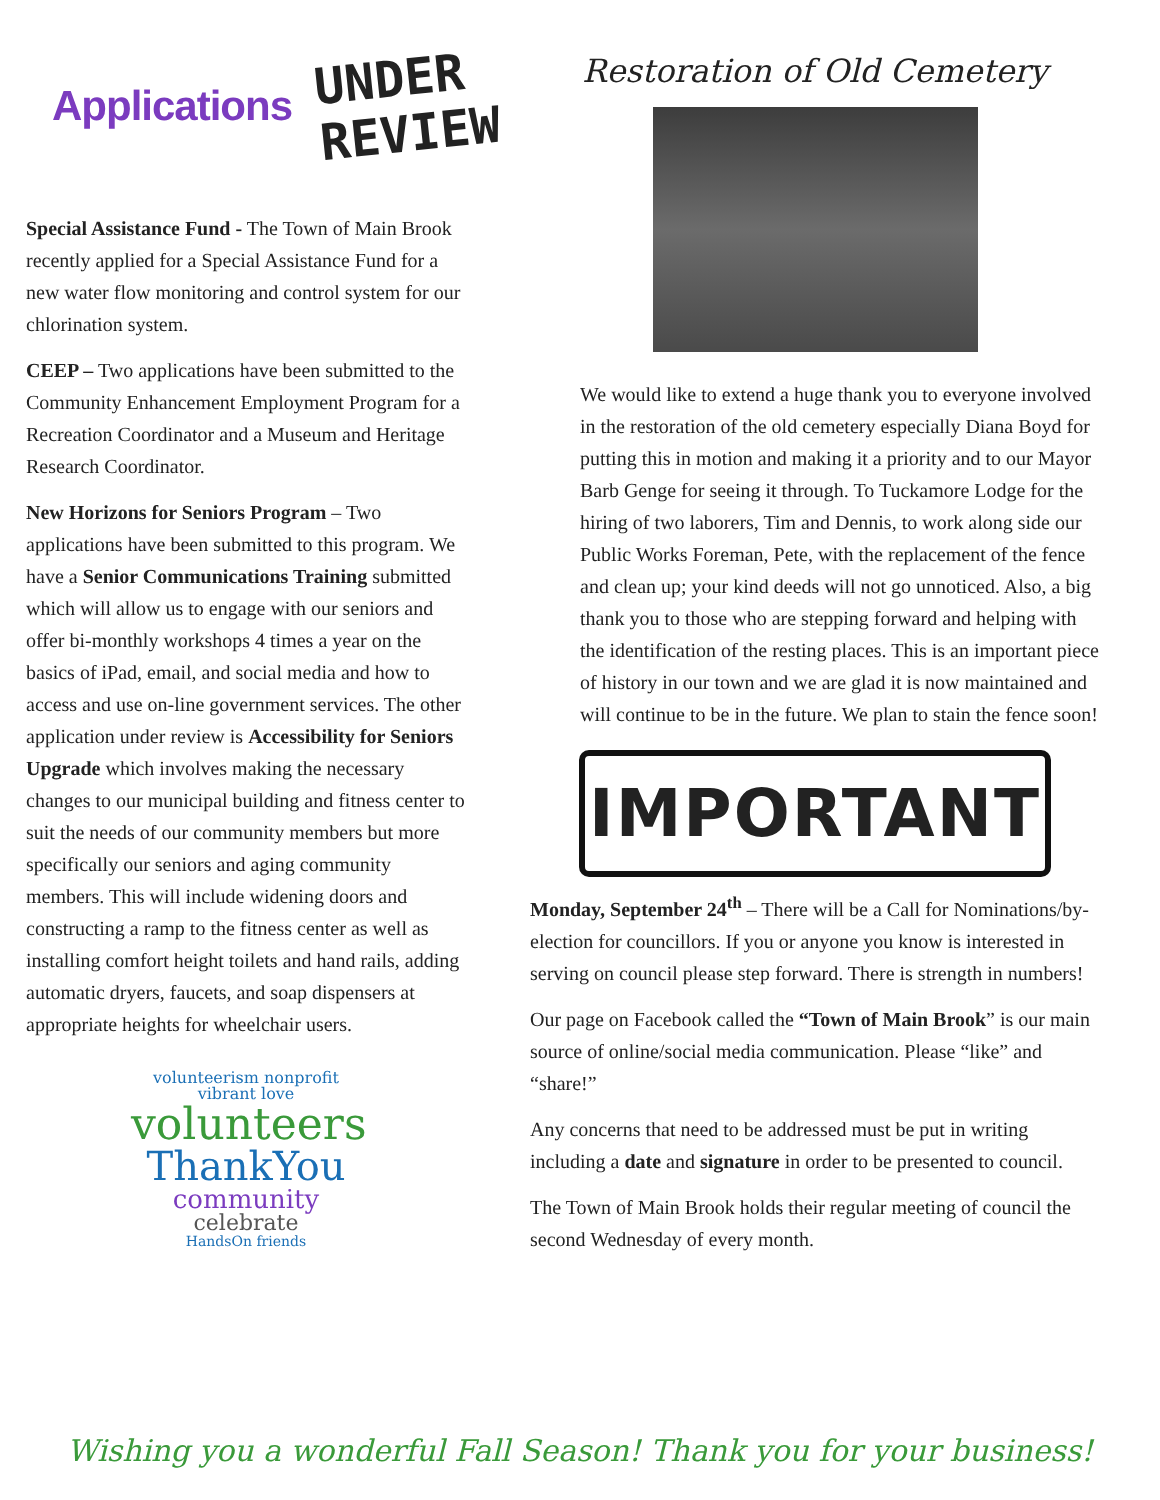Applications UNDER
REVIEW
Special Assistance Fund - The Town of Main Brook recently applied for a Special Assistance Fund for a new water flow monitoring and control system for our chlorination system.
CEEP – Two applications have been submitted to the Community Enhancement Employment Program for a Recreation Coordinator and a Museum and Heritage Research Coordinator.
New Horizons for Seniors Program – Two applications have been submitted to this program. We have a Senior Communications Training submitted which will allow us to engage with our seniors and offer bi-monthly workshops 4 times a year on the basics of iPad, email, and social media and how to access and use on-line government services. The other application under review is Accessibility for Seniors Upgrade which involves making the necessary changes to our municipal building and fitness center to suit the needs of our community members but more specifically our seniors and aging community members. This will include widening doors and constructing a ramp to the fitness center as well as installing comfort height toilets and hand rails, adding automatic dryers, faucets, and soap dispensers at appropriate heights for wheelchair users.
volunteerism nonprofit vibrant love
volunteers
ThankYou
community
celebrate
HandsOn friends
Restoration of Old Cemetery
We would like to extend a huge thank you to everyone involved in the restoration of the old cemetery especially Diana Boyd for putting this in motion and making it a priority and to our Mayor Barb Genge for seeing it through. To Tuckamore Lodge for the hiring of two laborers, Tim and Dennis, to work along side our Public Works Foreman, Pete, with the replacement of the fence and clean up; your kind deeds will not go unnoticed. Also, a big thank you to those who are stepping forward and helping with the identification of the resting places. This is an important piece of history in our town and we are glad it is now maintained and will continue to be in the future. We plan to stain the fence soon!
IMPORTANT
Monday, September 24<sup>th</sup> – There will be a Call for Nominations/by-election for councillors. If you or anyone you know is interested in serving on council please step forward. There is strength in numbers!
Our page on Facebook called the “Town of Main Brook” is our main source of online/social media communication. Please “like” and “share!”
Any concerns that need to be addressed must be put in writing including a date and signature in order to be presented to council.
The Town of Main Brook holds their regular meeting of council the second Wednesday of every month.
Wishing you a wonderful Fall Season! Thank you for your business!